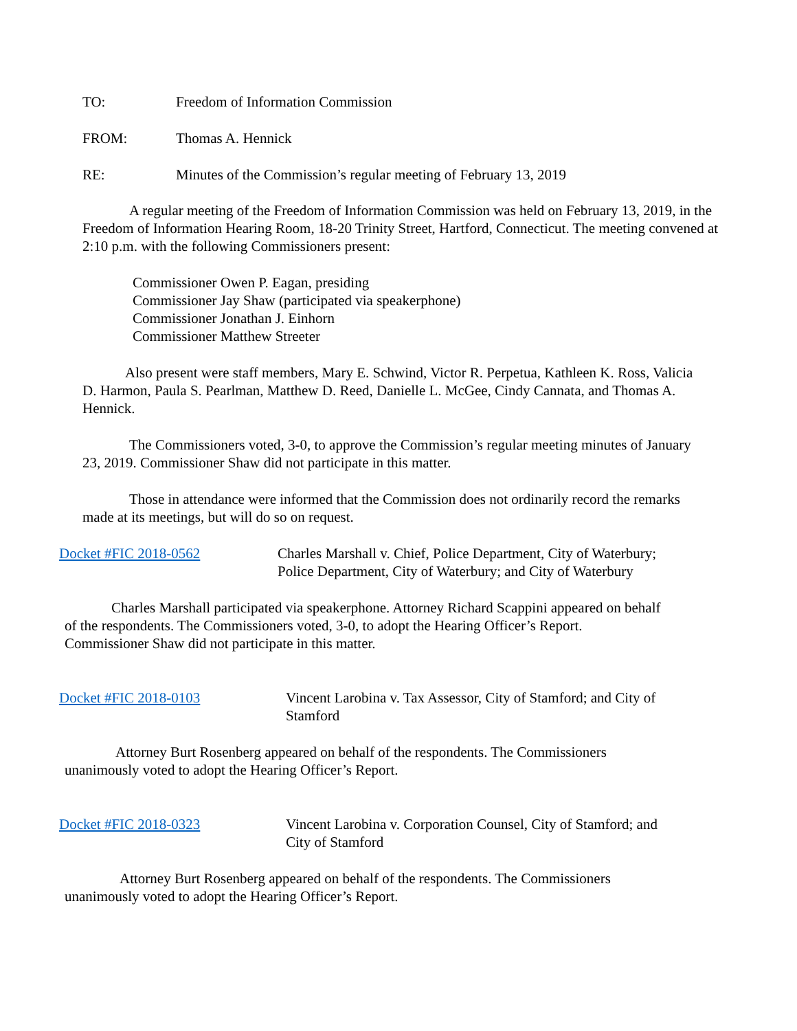TO: Freedom of Information Commission
FROM: Thomas A. Hennick
RE: Minutes of the Commission’s regular meeting of February 13, 2019
A regular meeting of the Freedom of Information Commission was held on February 13, 2019, in the Freedom of Information Hearing Room, 18-20 Trinity Street, Hartford, Connecticut. The meeting convened at 2:10 p.m. with the following Commissioners present:
Commissioner Owen P. Eagan, presiding
Commissioner Jay Shaw (participated via speakerphone)
Commissioner Jonathan J. Einhorn
Commissioner Matthew Streeter
Also present were staff members, Mary E. Schwind, Victor R. Perpetua, Kathleen K. Ross, Valicia D. Harmon, Paula S. Pearlman, Matthew D. Reed, Danielle L. McGee, Cindy Cannata, and Thomas A. Hennick.
The Commissioners voted, 3-0, to approve the Commission’s regular meeting minutes of January 23, 2019. Commissioner Shaw did not participate in this matter.
Those in attendance were informed that the Commission does not ordinarily record the remarks made at its meetings, but will do so on request.
Docket #FIC 2018-0562 Charles Marshall v. Chief, Police Department, City of Waterbury; Police Department, City of Waterbury; and City of Waterbury
Charles Marshall participated via speakerphone. Attorney Richard Scappini appeared on behalf of the respondents. The Commissioners voted, 3-0, to adopt the Hearing Officer’s Report. Commissioner Shaw did not participate in this matter.
Docket #FIC 2018-0103 Vincent Larobina v. Tax Assessor, City of Stamford; and City of Stamford
Attorney Burt Rosenberg appeared on behalf of the respondents. The Commissioners unanimously voted to adopt the Hearing Officer’s Report.
Docket #FIC 2018-0323 Vincent Larobina v. Corporation Counsel, City of Stamford; and City of Stamford
Attorney Burt Rosenberg appeared on behalf of the respondents. The Commissioners unanimously voted to adopt the Hearing Officer’s Report.